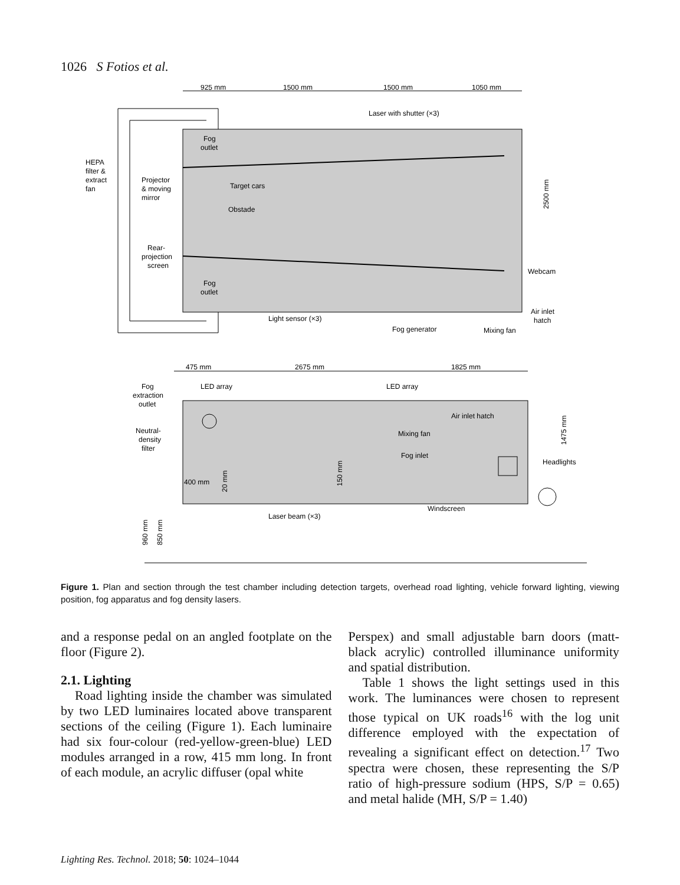1026 S Fotios et al.
925 mm
1500 mm
1500 mm
1050 mm
Laser with shutter (×3)
Fog
outlet
HEPA
filter &
extract
fan
Projector
& moving
mirror
Target cars
Obstade
Rear-
projection
screen
Fog
outlet
2500 mm
Webcam
Light sensor (×3)
Fog generator
Mixing fan
Air inlet
hatch
475 mm
2675 mm
1825 mm
LED array
LED array
Fog
extraction
outlet
Neutral-
density
filter
Air inlet hatch
Mixing fan
Fog inlet
Headlights
1475 mm
400 mm
20 mm
150 mm
Laser beam (×3)
Windscreen
960 mm
850 mm
Figure 1. Plan and section through the test chamber including detection targets, overhead road lighting, vehicle forward lighting, viewing position, fog apparatus and fog density lasers.
and a response pedal on an angled footplate on the floor (Figure 2).
2.1. Lighting
Road lighting inside the chamber was simulated by two LED luminaires located above transparent sections of the ceiling (Figure 1). Each luminaire had six four-colour (red-yellow-green-blue) LED modules arranged in a row, 415 mm long. In front of each module, an acrylic diffuser (opal white
Perspex) and small adjustable barn doors (matt-black acrylic) controlled illuminance uniformity and spatial distribution.
Table 1 shows the light settings used in this work. The luminances were chosen to represent those typical on UK roads<sup>16</sup> with the log unit difference employed with the expectation of revealing a significant effect on detection.<sup>17</sup> Two spectra were chosen, these representing the S/P ratio of high-pressure sodium (HPS, S/P = 0.65) and metal halide (MH, S/P = 1.40)
Lighting Res. Technol. 2018; 50: 1024–1044